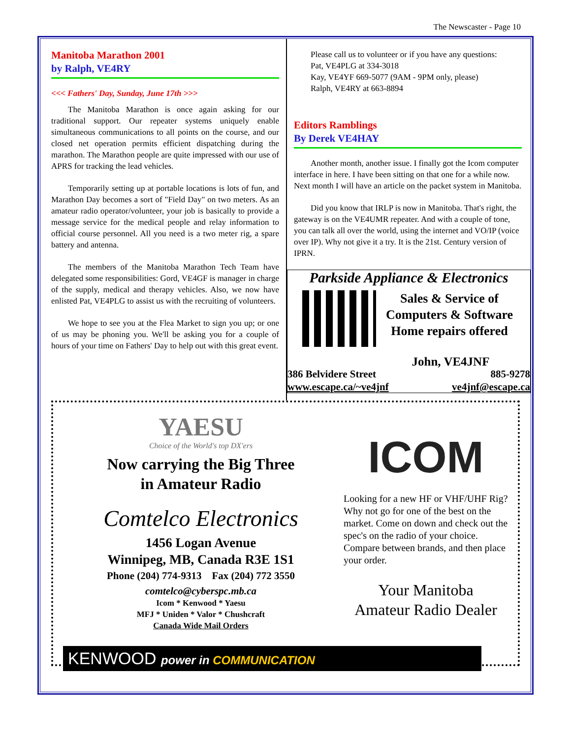The Newscaster - Page 10
Manitoba Marathon 2001
by Ralph, VE4RY
<<< Fathers' Day, Sunday, June 17th >>>
The Manitoba Marathon is once again asking for our traditional support. Our repeater systems uniquely enable simultaneous communications to all points on the course, and our closed net operation permits efficient dispatching during the marathon. The Marathon people are quite impressed with our use of APRS for tracking the lead vehicles.
Temporarily setting up at portable locations is lots of fun, and Marathon Day becomes a sort of "Field Day" on two meters. As an amateur radio operator/volunteer, your job is basically to provide a message service for the medical people and relay information to official course personnel. All you need is a two meter rig, a spare battery and antenna.
The members of the Manitoba Marathon Tech Team have delegated some responsibilities: Gord, VE4GF is manager in charge of the supply, medical and therapy vehicles. Also, we now have enlisted Pat, VE4PLG to assist us with the recruiting of volunteers.
We hope to see you at the Flea Market to sign you up; or one of us may be phoning you. We'll be asking you for a couple of hours of your time on Fathers' Day to help out with this great event.
Please call us to volunteer or if you have any questions:
Pat, VE4PLG at 334-3018
Kay, VE4YF 669-5077 (9AM - 9PM only, please)
Ralph, VE4RY at 663-8894
Editors Ramblings
By Derek VE4HAY
Another month, another issue. I finally got the Icom computer interface in here. I have been sitting on that one for a while now. Next month I will have an article on the packet system in Manitoba.
Did you know that IRLP is now in Manitoba. That's right, the gateway is on the VE4UMR repeater. And with a couple of tone, you can talk all over the world, using the internet and VO/IP (voice over IP). Why not give it a try. It is the 21st. Century version of IPRN.
Parkside Appliance & Electronics
Sales & Service of
Computers & Software
Home repairs offered
John, VE4JNF
386 Belvidere Street 885-9278
www.escape.ca/~ve4jnf ve4jnf@escape.ca
YAESU
Choice of the World's top DX'ers
Now carrying the Big Three
in Amateur Radio
Comtelco Electronics
1456 Logan Avenue
Winnipeg, MB, Canada R3E 1S1
Phone (204) 774-9313 Fax (204) 772 3550
comtelco@cyberspc.mb.ca
Icom * Kenwood * Yaesu
MFJ * Uniden * Valor * Chushcraft
Canada Wide Mail Orders
KENWOOD power in COMMUNICATION
ICOM
Looking for a new HF or VHF/UHF Rig? Why not go for one of the best on the market. Come on down and check out the spec's on the radio of your choice. Compare between brands, and then place your order.
Your Manitoba
Amateur Radio Dealer